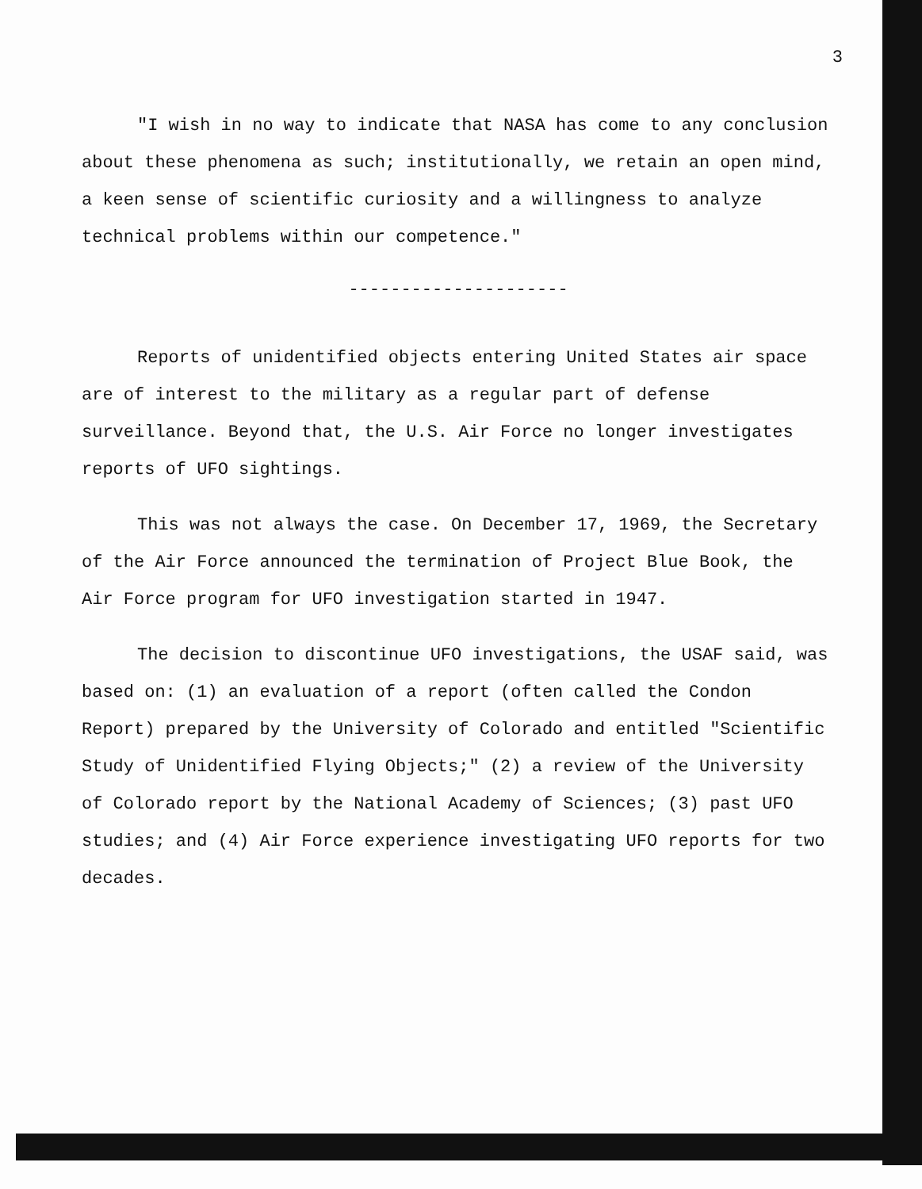3
"I wish in no way to indicate that NASA has come to any conclusion about these phenomena as such; institutionally, we retain an open mind, a keen sense of scientific curiosity and a willingness to analyze technical problems within our competence."
---------------------
Reports of unidentified objects entering United States air space are of interest to the military as a regular part of defense surveillance. Beyond that, the U.S. Air Force no longer investigates reports of UFO sightings.
This was not always the case. On December 17, 1969, the Secretary of the Air Force announced the termination of Project Blue Book, the Air Force program for UFO investigation started in 1947.
The decision to discontinue UFO investigations, the USAF said, was based on: (1) an evaluation of a report (often called the Condon Report) prepared by the University of Colorado and entitled "Scientific Study of Unidentified Flying Objects;" (2) a review of the University of Colorado report by the National Academy of Sciences; (3) past UFO studies; and (4) Air Force experience investigating UFO reports for two decades.